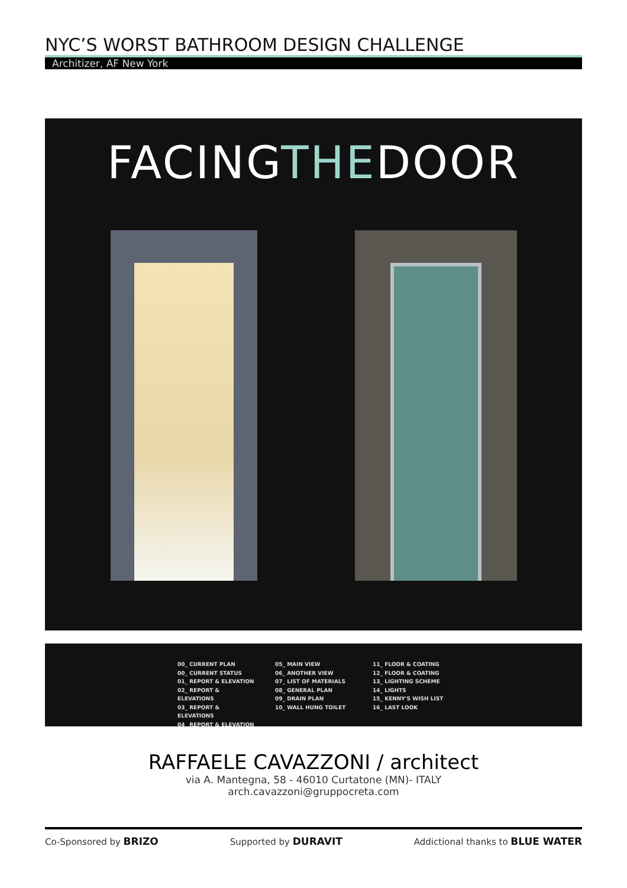NYC’S WORST BATHROOM DESIGN CHALLENGE
Architizer, AF New York
FACINGTHEDOOR
00_ CURRENT PLAN
00_ CURRENT STATUS
01_ REPORT & ELEVATION
02_ REPORT & ELEVATIONS
03_ REPORT & ELEVATIONS
04_ REPORT & ELEVATION
05_ MAIN VIEW
06_ ANOTHER VIEW
07_ LIST OF MATERIALS
08_ GENERAL PLAN
09_ DRAIN PLAN
10_ WALL HUNG TOILET
11_ FLOOR & COATING
12_ FLOOR & COATING
13_ LIGHTING SCHEME
14_ LIGHTS
15_ KENNY'S WISH LIST
16_ LAST LOOK
RAFFAELE CAVAZZONI / architect
via A. Mantegna, 58 - 46010 Curtatone (MN)- ITALY
arch.cavazzoni@gruppocreta.com
Co-Sponsored by BRIZO Supported by DURAVIT Addictional thanks to BLUE WATER